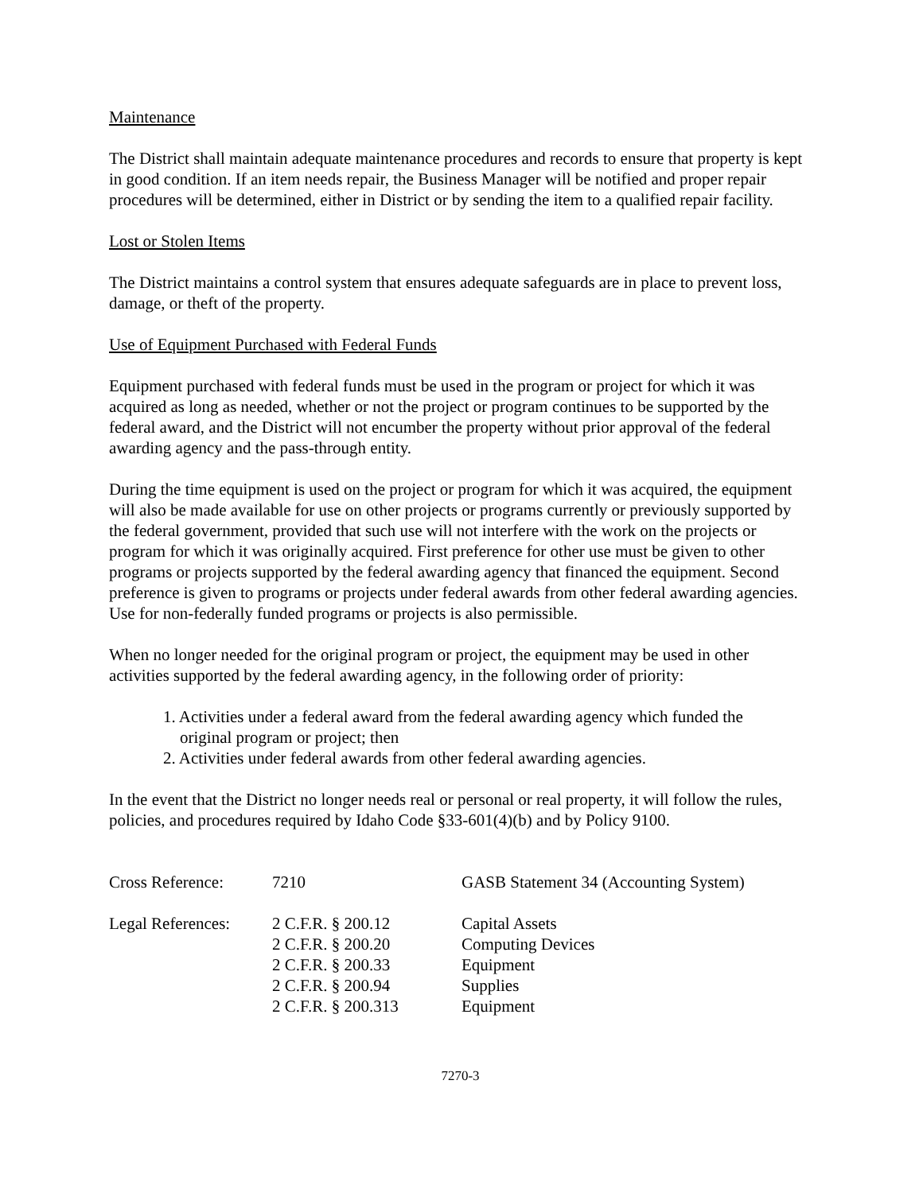Maintenance
The District shall maintain adequate maintenance procedures and records to ensure that property is kept in good condition. If an item needs repair, the Business Manager will be notified and proper repair procedures will be determined, either in District or by sending the item to a qualified repair facility.
Lost or Stolen Items
The District maintains a control system that ensures adequate safeguards are in place to prevent loss, damage, or theft of the property.
Use of Equipment Purchased with Federal Funds
Equipment purchased with federal funds must be used in the program or project for which it was acquired as long as needed, whether or not the project or program continues to be supported by the federal award, and the District will not encumber the property without prior approval of the federal awarding agency and the pass-through entity.
During the time equipment is used on the project or program for which it was acquired, the equipment will also be made available for use on other projects or programs currently or previously supported by the federal government, provided that such use will not interfere with the work on the projects or program for which it was originally acquired. First preference for other use must be given to other programs or projects supported by the federal awarding agency that financed the equipment. Second preference is given to programs or projects under federal awards from other federal awarding agencies. Use for non-federally funded programs or projects is also permissible.
When no longer needed for the original program or project, the equipment may be used in other activities supported by the federal awarding agency, in the following order of priority:
1. Activities under a federal award from the federal awarding agency which funded the
original program or project; then
2. Activities under federal awards from other federal awarding agencies.
In the event that the District no longer needs real or personal or real property, it will follow the rules, policies, and procedures required by Idaho Code §33-601(4)(b) and by Policy 9100.
| Cross Reference: | 7210 | GASB Statement 34 (Accounting System) |
| Legal References: | 2 C.F.R. § 200.12 | Capital Assets |
| | 2 C.F.R. § 200.20 | Computing Devices |
| | 2 C.F.R. § 200.33 | Equipment |
| | 2 C.F.R. § 200.94 | Supplies |
| | 2 C.F.R. § 200.313 | Equipment |
7270-3